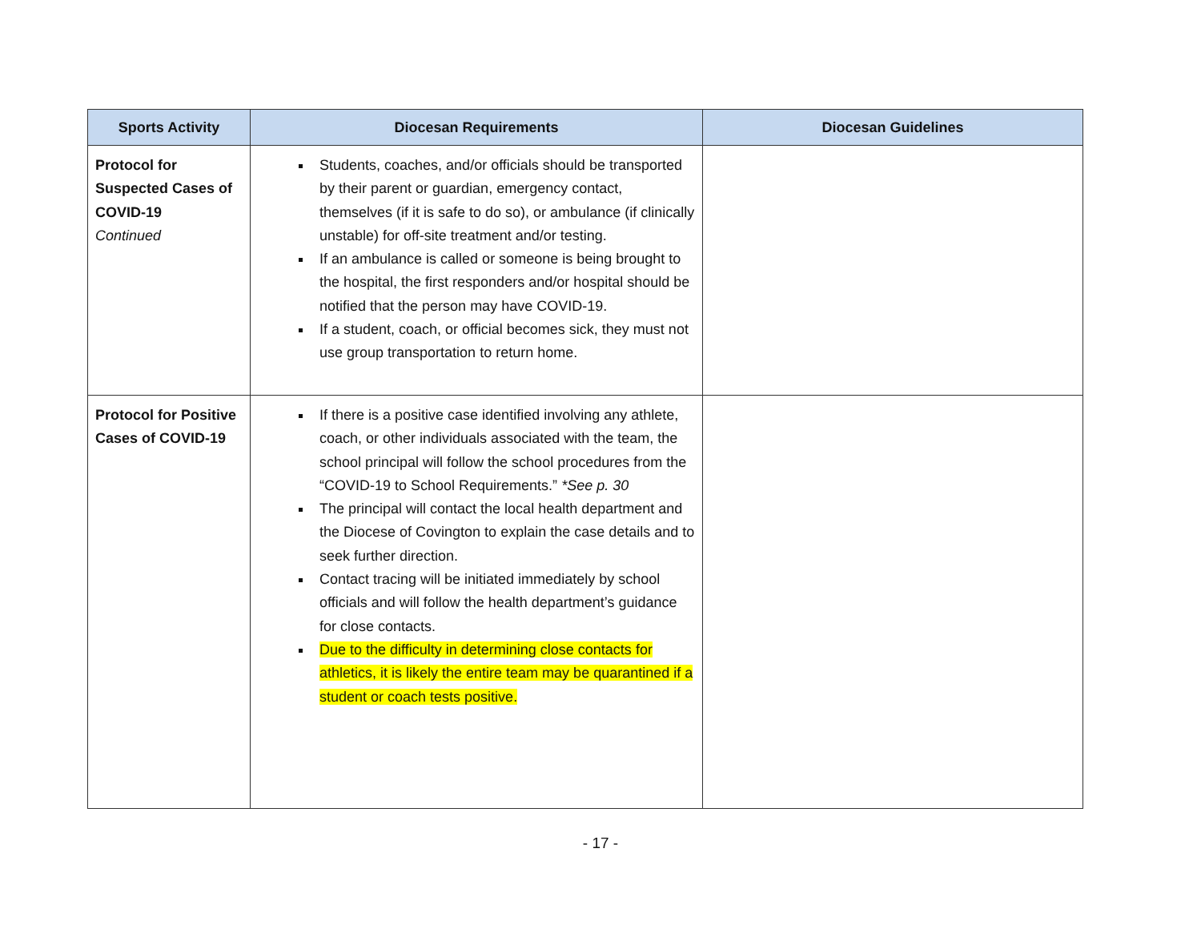| Sports Activity | Diocesan Requirements | Diocesan Guidelines |
| --- | --- | --- |
| Protocol for Suspected Cases of COVID-19 Continued | Students, coaches, and/or officials should be transported by their parent or guardian, emergency contact, themselves (if it is safe to do so), or ambulance (if clinically unstable) for off-site treatment and/or testing. If an ambulance is called or someone is being brought to the hospital, the first responders and/or hospital should be notified that the person may have COVID-19. If a student, coach, or official becomes sick, they must not use group transportation to return home. | |
| Protocol for Positive Cases of COVID-19 | If there is a positive case identified involving any athlete, coach, or other individuals associated with the team, the school principal will follow the school procedures from the “COVID-19 to School Requirements.” *See p. 30 The principal will contact the local health department and the Diocese of Covington to explain the case details and to seek further direction. Contact tracing will be initiated immediately by school officials and will follow the health department’s guidance for close contacts. Due to the difficulty in determining close contacts for athletics, it is likely the entire team may be quarantined if a student or coach tests positive. | |
- 17 -